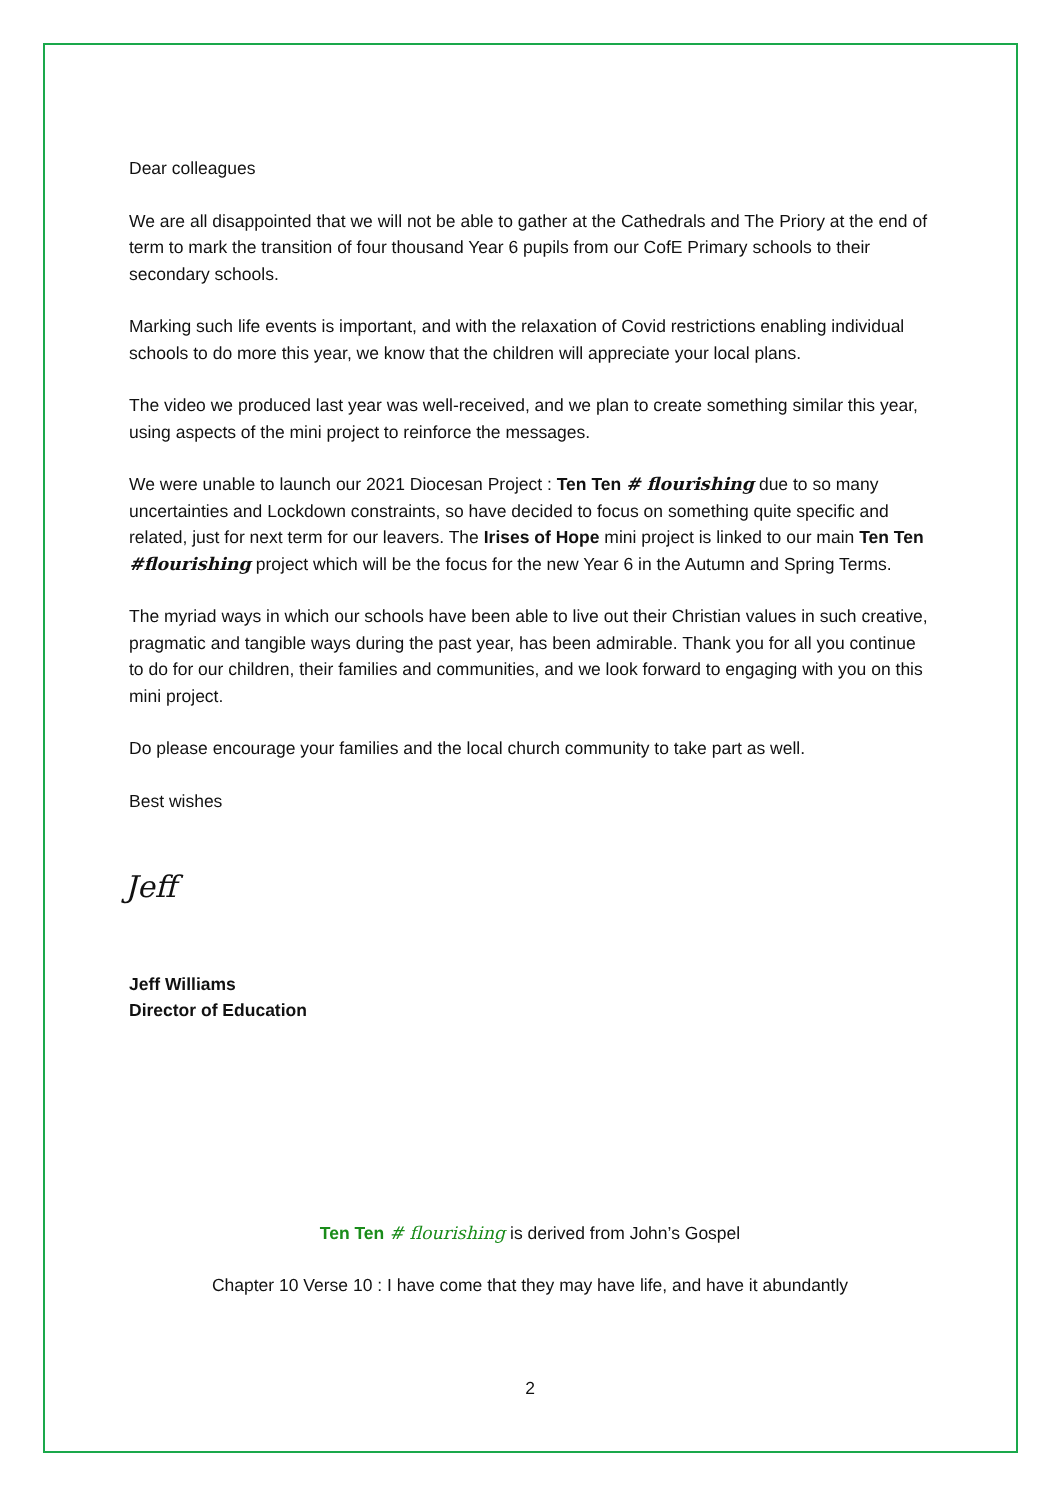Dear colleagues
We are all disappointed that we will not be able to gather at the Cathedrals and The Priory at the end of term to mark the transition of four thousand Year 6 pupils from our CofE Primary schools to their secondary schools.
Marking such life events is important, and with the relaxation of Covid restrictions enabling individual schools to do more this year, we know that the children will appreciate your local plans.
The video we produced last year was well-received, and we plan to create something similar this year, using aspects of the mini project to reinforce the messages.
We were unable to launch our 2021 Diocesan Project : Ten Ten # flourishing due to so many uncertainties and Lockdown constraints, so have decided to focus on something quite specific and related, just for next term for our leavers. The Irises of Hope mini project is linked to our main Ten Ten #flourishing project which will be the focus for the new Year 6 in the Autumn and Spring Terms.
The myriad ways in which our schools have been able to live out their Christian values in such creative, pragmatic and tangible ways during the past year, has been admirable. Thank you for all you continue to do for our children, their families and communities, and we look forward to engaging with you on this mini project.
Do please encourage your families and the local church community to take part as well.
Best wishes
Jeff
Jeff Williams
Director of Education
Ten Ten # flourishing is derived from John’s Gospel
Chapter 10 Verse 10 : I have come that they may have life, and have it abundantly
2